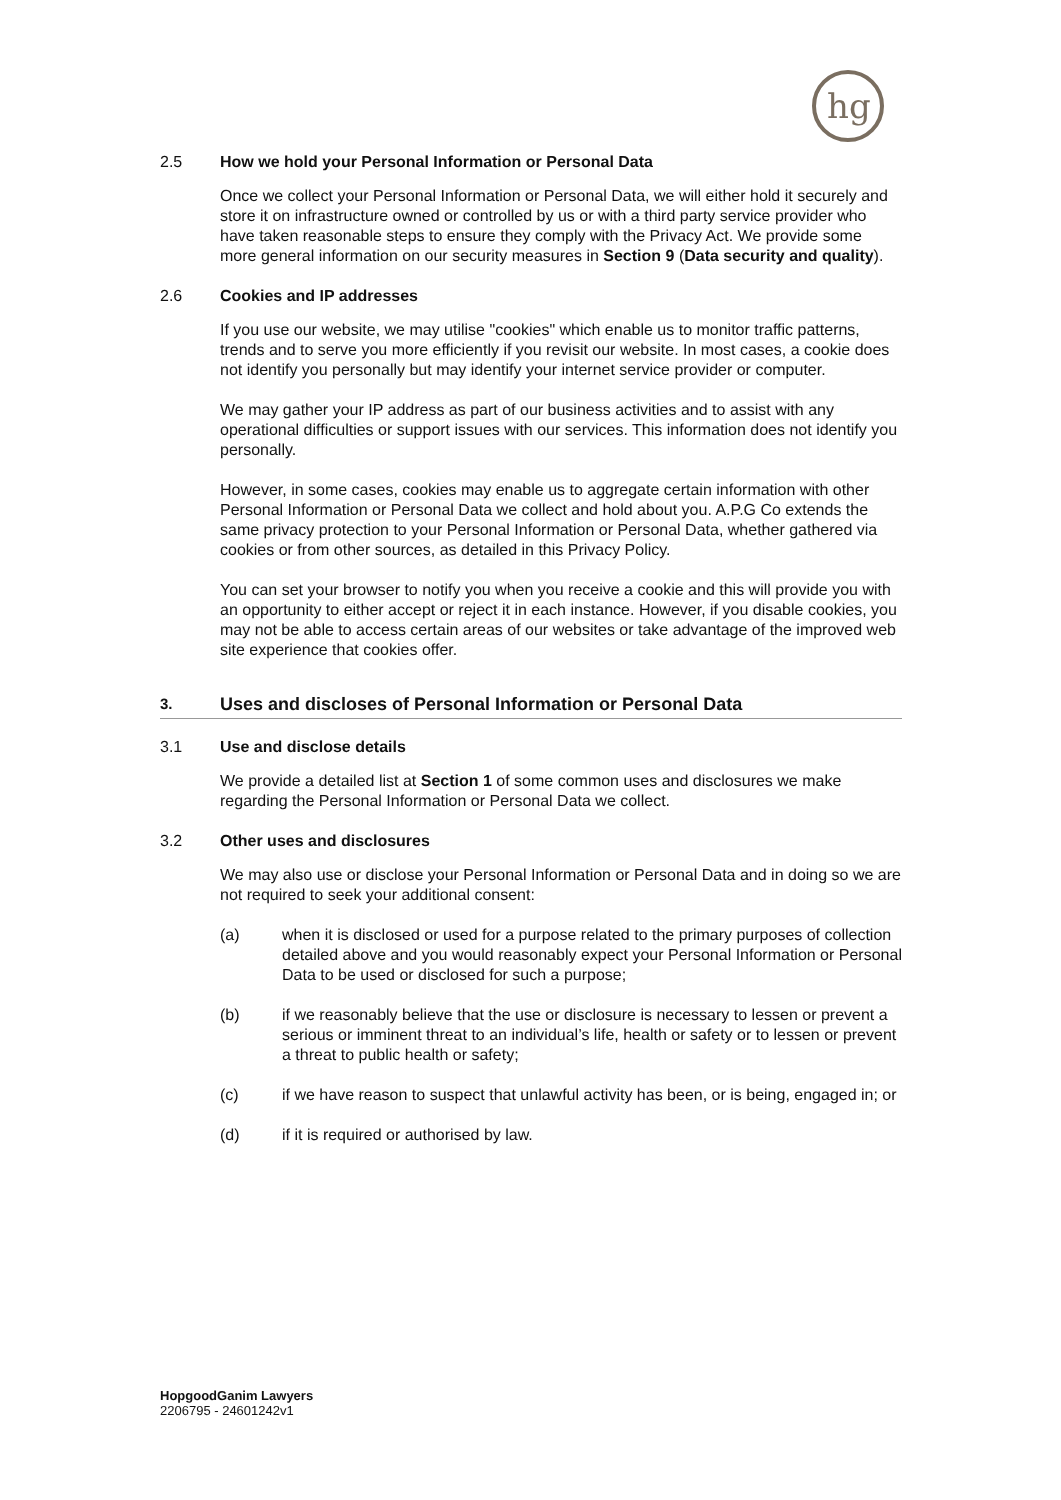hg
2.5 How we hold your Personal Information or Personal Data
Once we collect your Personal Information or Personal Data, we will either hold it securely and store it on infrastructure owned or controlled by us or with a third party service provider who have taken reasonable steps to ensure they comply with the Privacy Act. We provide some more general information on our security measures in Section 9 (Data security and quality).
2.6 Cookies and IP addresses
If you use our website, we may utilise "cookies" which enable us to monitor traffic patterns, trends and to serve you more efficiently if you revisit our website. In most cases, a cookie does not identify you personally but may identify your internet service provider or computer.
We may gather your IP address as part of our business activities and to assist with any operational difficulties or support issues with our services. This information does not identify you personally.
However, in some cases, cookies may enable us to aggregate certain information with other Personal Information or Personal Data we collect and hold about you. A.P.G Co extends the same privacy protection to your Personal Information or Personal Data, whether gathered via cookies or from other sources, as detailed in this Privacy Policy.
You can set your browser to notify you when you receive a cookie and this will provide you with an opportunity to either accept or reject it in each instance. However, if you disable cookies, you may not be able to access certain areas of our websites or take advantage of the improved web site experience that cookies offer.
3. Uses and discloses of Personal Information or Personal Data
3.1 Use and disclose details
We provide a detailed list at Section 1 of some common uses and disclosures we make regarding the Personal Information or Personal Data we collect.
3.2 Other uses and disclosures
We may also use or disclose your Personal Information or Personal Data and in doing so we are not required to seek your additional consent:
(a) when it is disclosed or used for a purpose related to the primary purposes of collection detailed above and you would reasonably expect your Personal Information or Personal Data to be used or disclosed for such a purpose;
(b) if we reasonably believe that the use or disclosure is necessary to lessen or prevent a serious or imminent threat to an individual’s life, health or safety or to lessen or prevent a threat to public health or safety;
(c) if we have reason to suspect that unlawful activity has been, or is being, engaged in; or
(d) if it is required or authorised by law.
HopgoodGanim Lawyers
2206795 - 24601242v1